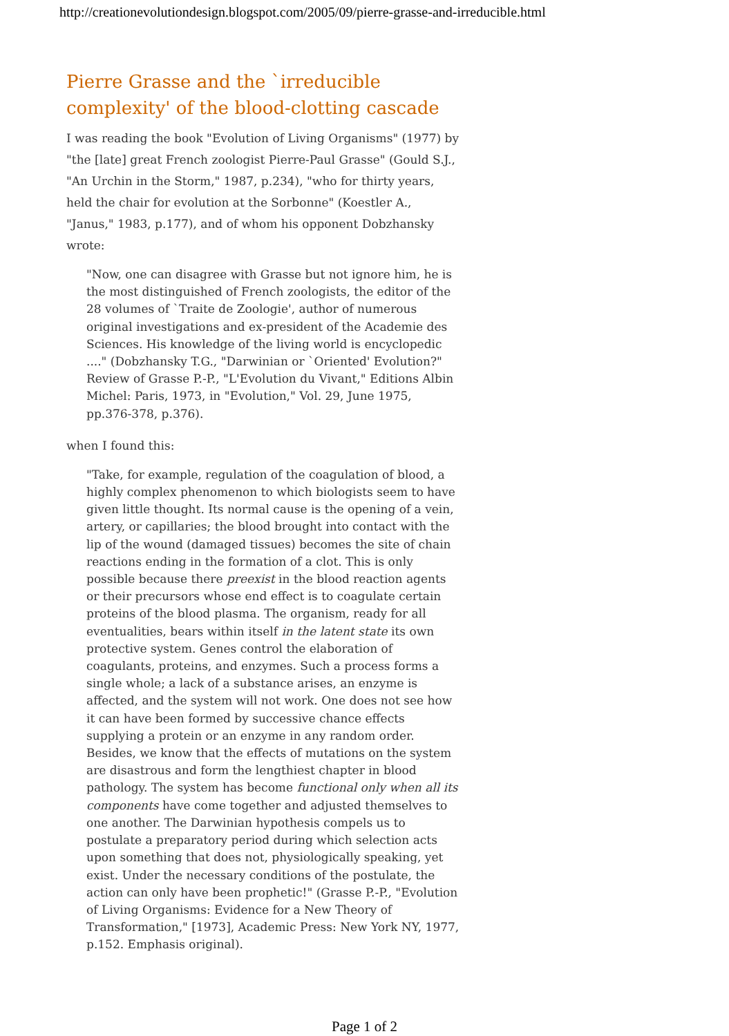http://creationevolutiondesign.blogspot.com/2005/09/pierre-grasse-and-irreducible.html
Pierre Grasse and the `irreducible complexity' of the blood-clotting cascade
I was reading the book "Evolution of Living Organisms" (1977) by "the [late] great French zoologist Pierre-Paul Grasse" (Gould S.J., "An Urchin in the Storm," 1987, p.234), "who for thirty years, held the chair for evolution at the Sorbonne" (Koestler A., "Janus," 1983, p.177), and of whom his opponent Dobzhansky wrote:
"Now, one can disagree with Grasse but not ignore him, he is the most distinguished of French zoologists, the editor of the 28 volumes of `Traite de Zoologie', author of numerous original investigations and ex-president of the Academie des Sciences. His knowledge of the living world is encyclopedic ...." (Dobzhansky T.G., "Darwinian or `Oriented' Evolution?" Review of Grasse P.-P., "L'Evolution du Vivant," Editions Albin Michel: Paris, 1973, in "Evolution," Vol. 29, June 1975, pp.376-378, p.376).
when I found this:
"Take, for example, regulation of the coagulation of blood, a highly complex phenomenon to which biologists seem to have given little thought. Its normal cause is the opening of a vein, artery, or capillaries; the blood brought into contact with the lip of the wound (damaged tissues) becomes the site of chain reactions ending in the formation of a clot. This is only possible because there preexist in the blood reaction agents or their precursors whose end effect is to coagulate certain proteins of the blood plasma. The organism, ready for all eventualities, bears within itself in the latent state its own protective system. Genes control the elaboration of coagulants, proteins, and enzymes. Such a process forms a single whole; a lack of a substance arises, an enzyme is affected, and the system will not work. One does not see how it can have been formed by successive chance effects supplying a protein or an enzyme in any random order. Besides, we know that the effects of mutations on the system are disastrous and form the lengthiest chapter in blood pathology. The system has become functional only when all its components have come together and adjusted themselves to one another. The Darwinian hypothesis compels us to postulate a preparatory period during which selection acts upon something that does not, physiologically speaking, yet exist. Under the necessary conditions of the postulate, the action can only have been prophetic!" (Grasse P.-P., "Evolution of Living Organisms: Evidence for a New Theory of Transformation," [1973], Academic Press: New York NY, 1977, p.152. Emphasis original).
Page 1 of 2